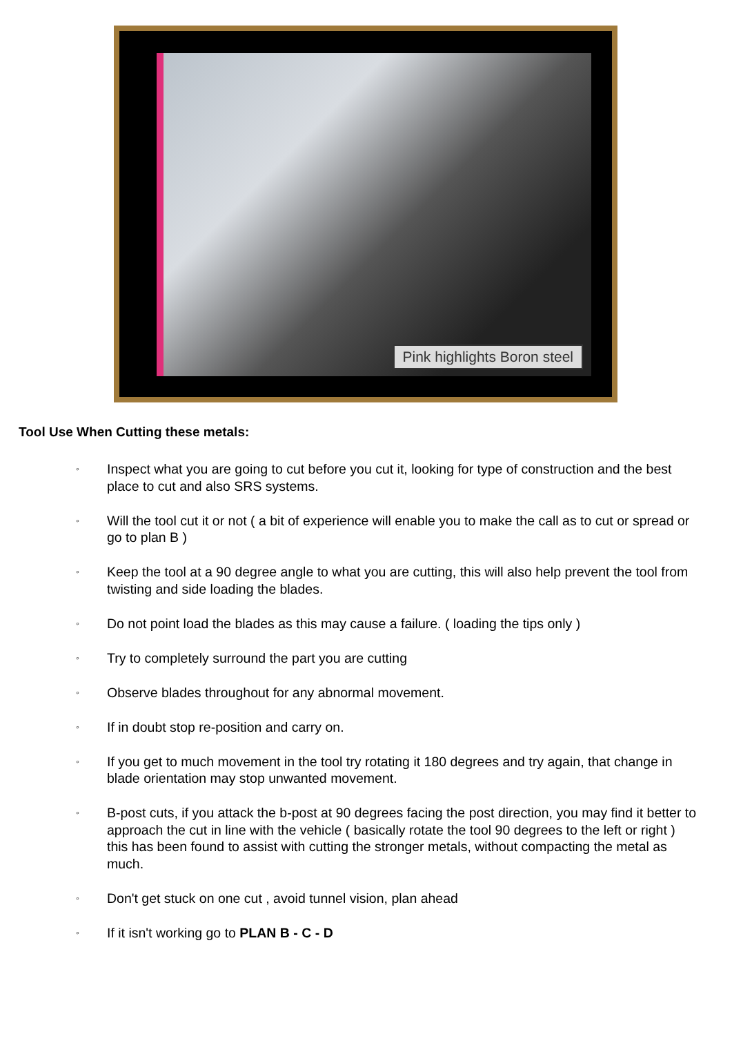Pink highlights Boron steel
Tool Use When Cutting these metals:
◦ Inspect what you are going to cut before you cut it, looking for type of construction and the best place to cut and also SRS systems.
◦ Will the tool cut it or not ( a bit of experience will enable you to make the call as to cut or spread or go to plan B )
◦ Keep the tool at a 90 degree angle to what you are cutting, this will also help prevent the tool from twisting and side loading the blades.
◦ Do not point load the blades as this may cause a failure. ( loading the tips only )
◦ Try to completely surround the part you are cutting
◦ Observe blades throughout for any abnormal movement.
◦ If in doubt stop re-position and carry on.
◦ If you get to much movement in the tool try rotating it 180 degrees and try again, that change in blade orientation may stop unwanted movement.
◦ B-post cuts, if you attack the b-post at 90 degrees facing the post direction, you may find it better to approach the cut in line with the vehicle ( basically rotate the tool 90 degrees to the left or right ) this has been found to assist with cutting the stronger metals, without compacting the metal as much.
◦ Don't get stuck on one cut , avoid tunnel vision, plan ahead
◦ If it isn't working go to PLAN B - C - D